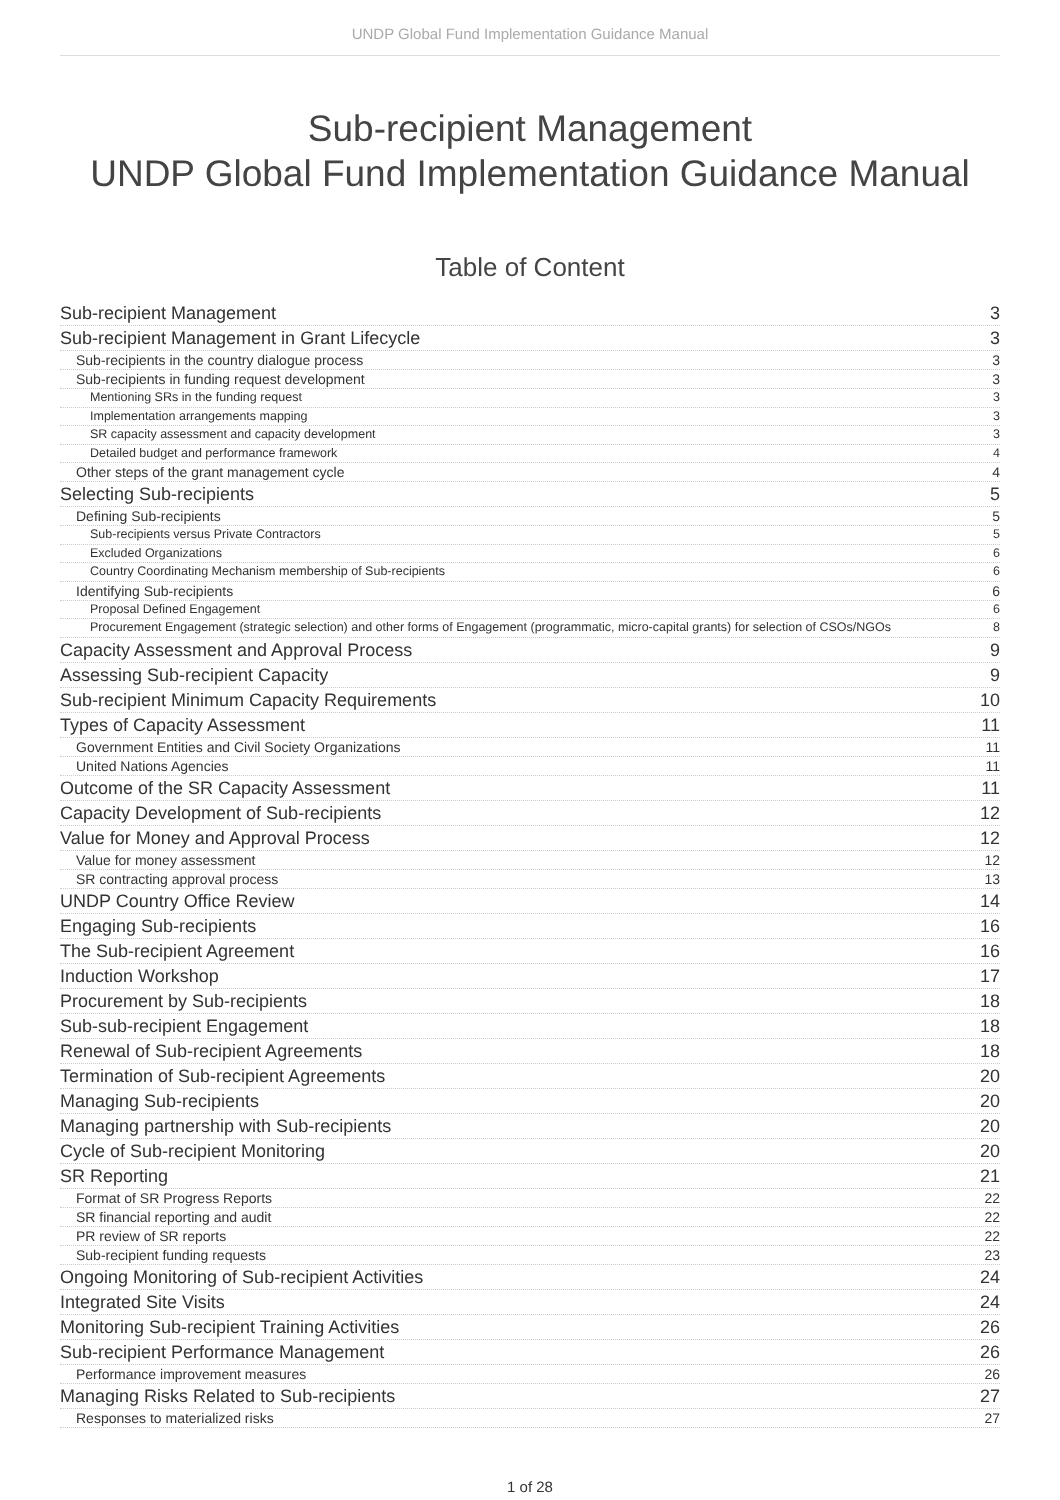UNDP Global Fund Implementation Guidance Manual
Sub-recipient Management
UNDP Global Fund Implementation Guidance Manual
Table of Content
Sub-recipient Management 3
Sub-recipient Management in Grant Lifecycle 3
Sub-recipients in the country dialogue process 3
Sub-recipients in funding request development 3
Mentioning SRs in the funding request 3
Implementation arrangements mapping 3
SR capacity assessment and capacity development 3
Detailed budget and performance framework 4
Other steps of the grant management cycle 4
Selecting Sub-recipients 5
Defining Sub-recipients 5
Sub-recipients versus Private Contractors 5
Excluded Organizations 6
Country Coordinating Mechanism membership of Sub-recipients 6
Identifying Sub-recipients 6
Proposal Defined Engagement 6
Procurement Engagement (strategic selection) and other forms of Engagement (programmatic, micro-capital grants) for selection of CSOs/NGOs 8
Capacity Assessment and Approval Process 9
Assessing Sub-recipient Capacity 9
Sub-recipient Minimum Capacity Requirements 10
Types of Capacity Assessment 11
Government Entities and Civil Society Organizations 11
United Nations Agencies 11
Outcome of the SR Capacity Assessment 11
Capacity Development of Sub-recipients 12
Value for Money and Approval Process 12
Value for money assessment 12
SR contracting approval process 13
UNDP Country Office Review 14
Engaging Sub-recipients 16
The Sub-recipient Agreement 16
Induction Workshop 17
Procurement by Sub-recipients 18
Sub-sub-recipient Engagement 18
Renewal of Sub-recipient Agreements 18
Termination of Sub-recipient Agreements 20
Managing Sub-recipients 20
Managing partnership with Sub-recipients 20
Cycle of Sub-recipient Monitoring 20
SR Reporting 21
Format of SR Progress Reports 22
SR financial reporting and audit 22
PR review of SR reports 22
Sub-recipient funding requests 23
Ongoing Monitoring of Sub-recipient Activities 24
Integrated Site Visits 24
Monitoring Sub-recipient Training Activities 26
Sub-recipient Performance Management 26
Performance improvement measures 26
Managing Risks Related to Sub-recipients 27
Responses to materialized risks 27
1 of 28